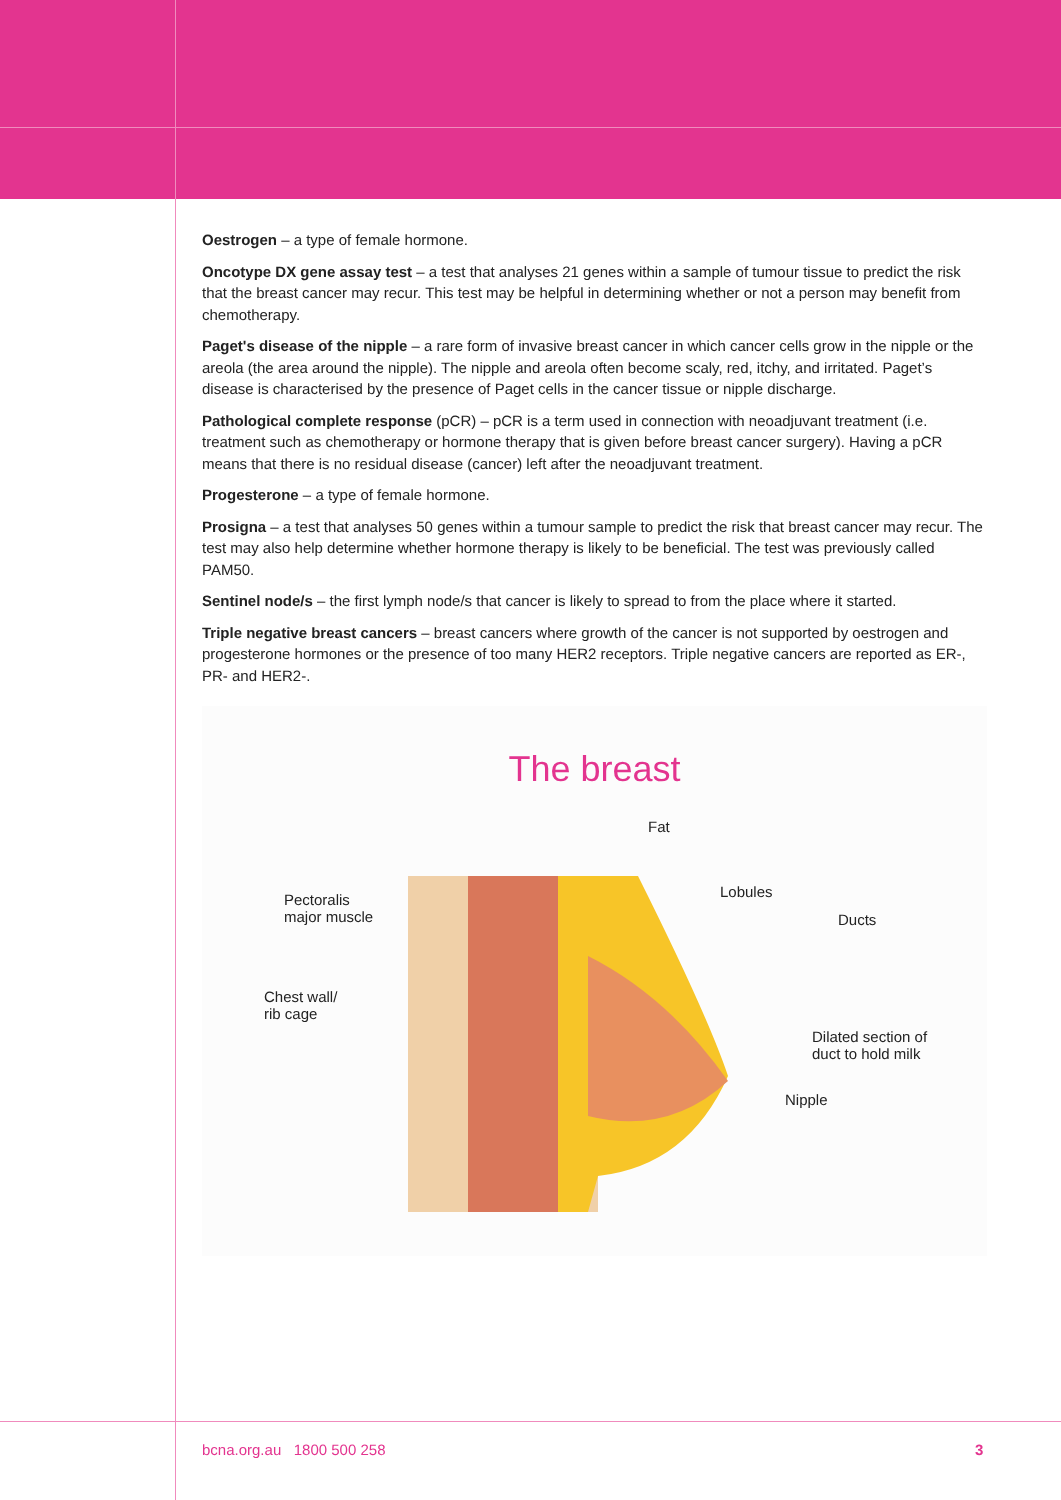Oestrogen – a type of female hormone.
Oncotype DX gene assay test – a test that analyses 21 genes within a sample of tumour tissue to predict the risk that the breast cancer may recur. This test may be helpful in determining whether or not a person may benefit from chemotherapy.
Paget's disease of the nipple – a rare form of invasive breast cancer in which cancer cells grow in the nipple or the areola (the area around the nipple). The nipple and areola often become scaly, red, itchy, and irritated. Paget’s disease is characterised by the presence of Paget cells in the cancer tissue or nipple discharge.
Pathological complete response (pCR) – pCR is a term used in connection with neoadjuvant treatment (i.e. treatment such as chemotherapy or hormone therapy that is given before breast cancer surgery). Having a pCR means that there is no residual disease (cancer) left after the neoadjuvant treatment.
Progesterone – a type of female hormone.
Prosigna – a test that analyses 50 genes within a tumour sample to predict the risk that breast cancer may recur. The test may also help determine whether hormone therapy is likely to be beneficial. The test was previously called PAM50.
Sentinel node/s – the first lymph node/s that cancer is likely to spread to from the place where it started.
Triple negative breast cancers – breast cancers where growth of the cancer is not supported by oestrogen and progesterone hormones or the presence of too many HER2 receptors. Triple negative cancers are reported as ER-, PR- and HER2-.
The breast
Fat
Lobules
Ducts
Pectoralis
major muscle
Chest wall/
rib cage
Dilated section of
duct to hold milk
Nipple
bcna.org.au 1800 500 258 3